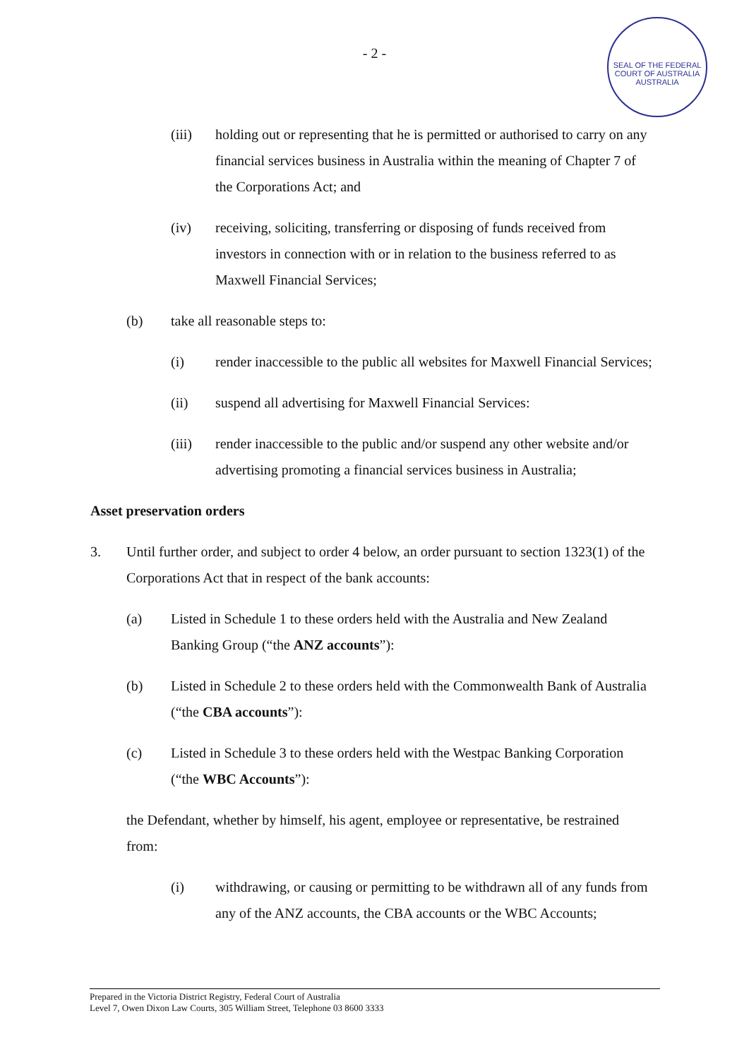- 2 -
SEAL OF THE FEDERAL COURT OF AUSTRALIA
AUSTRALIA
(iii) holding out or representing that he is permitted or authorised to carry on any financial services business in Australia within the meaning of Chapter 7 of the Corporations Act; and
(iv) receiving, soliciting, transferring or disposing of funds received from investors in connection with or in relation to the business referred to as Maxwell Financial Services;
(b) take all reasonable steps to:
(i) render inaccessible to the public all websites for Maxwell Financial Services;
(ii) suspend all advertising for Maxwell Financial Services:
(iii) render inaccessible to the public and/or suspend any other website and/or advertising promoting a financial services business in Australia;
Asset preservation orders
3. Until further order, and subject to order 4 below, an order pursuant to section 1323(1) of the Corporations Act that in respect of the bank accounts:
(a) Listed in Schedule 1 to these orders held with the Australia and New Zealand Banking Group (“the ANZ accounts”):
(b) Listed in Schedule 2 to these orders held with the Commonwealth Bank of Australia (“the CBA accounts”):
(c) Listed in Schedule 3 to these orders held with the Westpac Banking Corporation (“the WBC Accounts”):
the Defendant, whether by himself, his agent, employee or representative, be restrained from:
(i) withdrawing, or causing or permitting to be withdrawn all of any funds from any of the ANZ accounts, the CBA accounts or the WBC Accounts;
Prepared in the Victoria District Registry, Federal Court of Australia
Level 7, Owen Dixon Law Courts, 305 William Street, Telephone 03 8600 3333